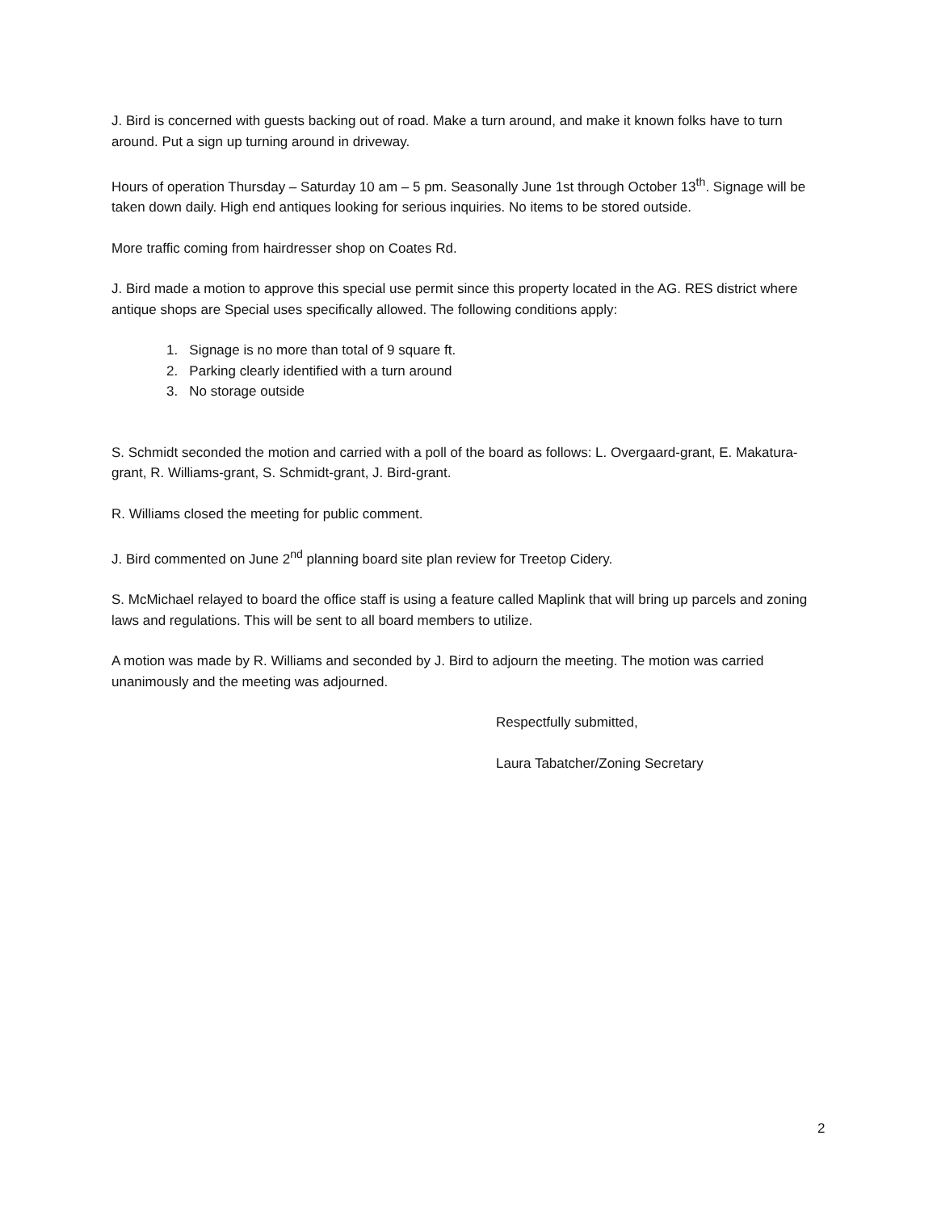J. Bird is concerned with guests backing out of road. Make a turn around, and make it known folks have to turn around. Put a sign up turning around in driveway.
Hours of operation Thursday – Saturday 10 am – 5 pm. Seasonally June 1st through October 13<sup>th</sup>. Signage will be taken down daily. High end antiques looking for serious inquiries. No items to be stored outside.
More traffic coming from hairdresser shop on Coates Rd.
J. Bird made a motion to approve this special use permit since this property located in the AG. RES district where antique shops are Special uses specifically allowed. The following conditions apply:
1. Signage is no more than total of 9 square ft.
2. Parking clearly identified with a turn around
3. No storage outside
S. Schmidt seconded the motion and carried with a poll of the board as follows: L. Overgaard-grant, E. Makatura-grant, R. Williams-grant, S. Schmidt-grant, J. Bird-grant.
R. Williams closed the meeting for public comment.
J. Bird commented on June 2<sup>nd</sup> planning board site plan review for Treetop Cidery.
S. McMichael relayed to board the office staff is using a feature called Maplink that will bring up parcels and zoning laws and regulations. This will be sent to all board members to utilize.
A motion was made by R. Williams and seconded by J. Bird to adjourn the meeting. The motion was carried unanimously and the meeting was adjourned.
Respectfully submitted,
Laura Tabatcher/Zoning Secretary
2